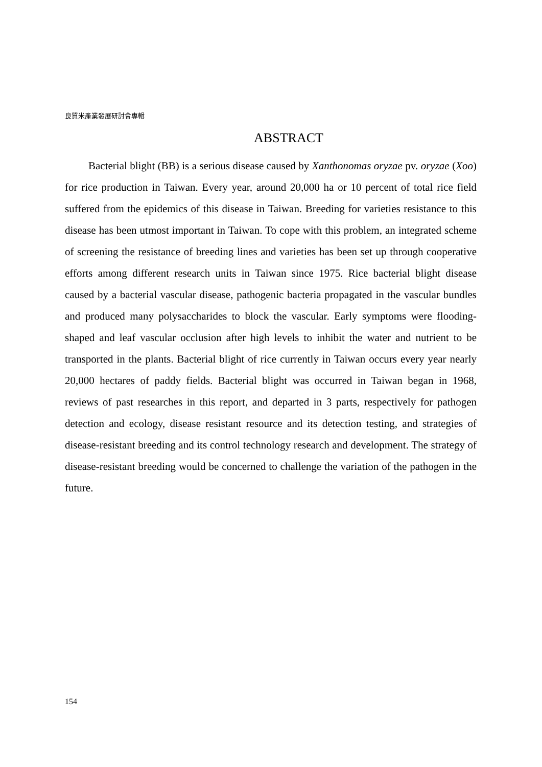良質米產業發展研討會專輯
ABSTRACT
Bacterial blight (BB) is a serious disease caused by Xanthonomas oryzae pv. oryzae (Xoo) for rice production in Taiwan. Every year, around 20,000 ha or 10 percent of total rice field suffered from the epidemics of this disease in Taiwan. Breeding for varieties resistance to this disease has been utmost important in Taiwan. To cope with this problem, an integrated scheme of screening the resistance of breeding lines and varieties has been set up through cooperative efforts among different research units in Taiwan since 1975. Rice bacterial blight disease caused by a bacterial vascular disease, pathogenic bacteria propagated in the vascular bundles and produced many polysaccharides to block the vascular. Early symptoms were flooding-shaped and leaf vascular occlusion after high levels to inhibit the water and nutrient to be transported in the plants. Bacterial blight of rice currently in Taiwan occurs every year nearly 20,000 hectares of paddy fields. Bacterial blight was occurred in Taiwan began in 1968, reviews of past researches in this report, and departed in 3 parts, respectively for pathogen detection and ecology, disease resistant resource and its detection testing, and strategies of disease-resistant breeding and its control technology research and development. The strategy of disease-resistant breeding would be concerned to challenge the variation of the pathogen in the future.
154